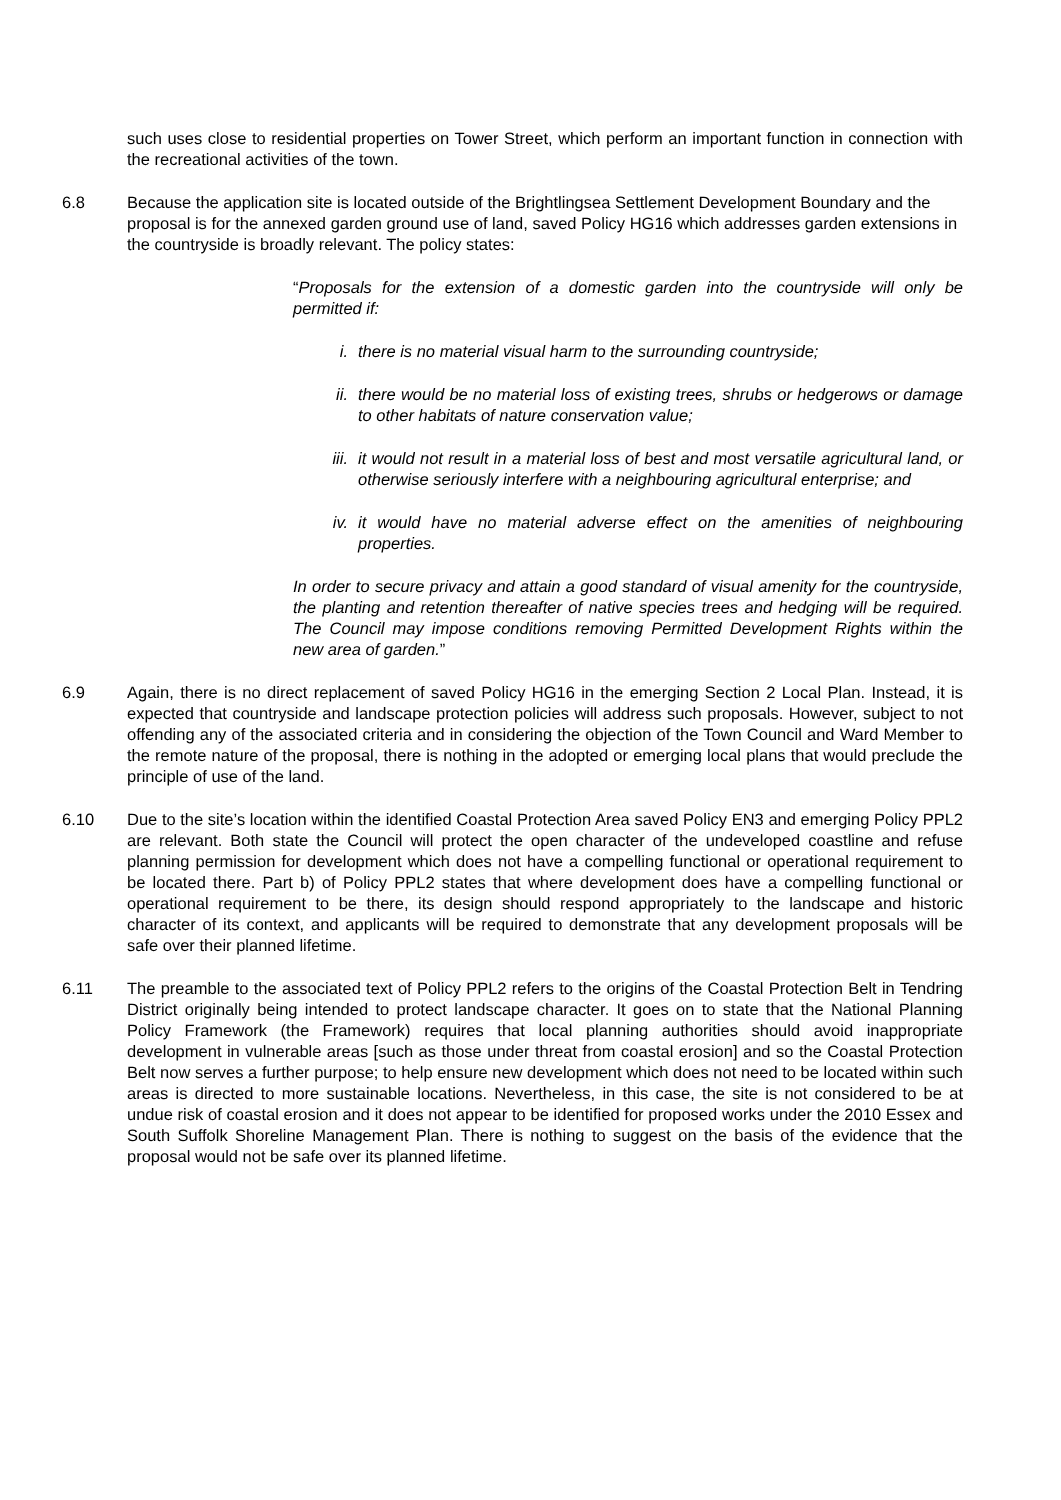such uses close to residential properties on Tower Street, which perform an important function in connection with the recreational activities of the town.
6.8 Because the application site is located outside of the Brightlingsea Settlement Development Boundary and the proposal is for the annexed garden ground use of land, saved Policy HG16 which addresses garden extensions in the countryside is broadly relevant. The policy states:
“Proposals for the extension of a domestic garden into the countryside will only be permitted if:
i. there is no material visual harm to the surrounding countryside;
ii. there would be no material loss of existing trees, shrubs or hedgerows or damage to other habitats of nature conservation value;
iii. it would not result in a material loss of best and most versatile agricultural land, or otherwise seriously interfere with a neighbouring agricultural enterprise; and
iv. it would have no material adverse effect on the amenities of neighbouring properties.
In order to secure privacy and attain a good standard of visual amenity for the countryside, the planting and retention thereafter of native species trees and hedging will be required. The Council may impose conditions removing Permitted Development Rights within the new area of garden.”
6.9 Again, there is no direct replacement of saved Policy HG16 in the emerging Section 2 Local Plan. Instead, it is expected that countryside and landscape protection policies will address such proposals. However, subject to not offending any of the associated criteria and in considering the objection of the Town Council and Ward Member to the remote nature of the proposal, there is nothing in the adopted or emerging local plans that would preclude the principle of use of the land.
6.10 Due to the site’s location within the identified Coastal Protection Area saved Policy EN3 and emerging Policy PPL2 are relevant. Both state the Council will protect the open character of the undeveloped coastline and refuse planning permission for development which does not have a compelling functional or operational requirement to be located there. Part b) of Policy PPL2 states that where development does have a compelling functional or operational requirement to be there, its design should respond appropriately to the landscape and historic character of its context, and applicants will be required to demonstrate that any development proposals will be safe over their planned lifetime.
6.11 The preamble to the associated text of Policy PPL2 refers to the origins of the Coastal Protection Belt in Tendring District originally being intended to protect landscape character. It goes on to state that the National Planning Policy Framework (the Framework) requires that local planning authorities should avoid inappropriate development in vulnerable areas [such as those under threat from coastal erosion] and so the Coastal Protection Belt now serves a further purpose; to help ensure new development which does not need to be located within such areas is directed to more sustainable locations. Nevertheless, in this case, the site is not considered to be at undue risk of coastal erosion and it does not appear to be identified for proposed works under the 2010 Essex and South Suffolk Shoreline Management Plan. There is nothing to suggest on the basis of the evidence that the proposal would not be safe over its planned lifetime.